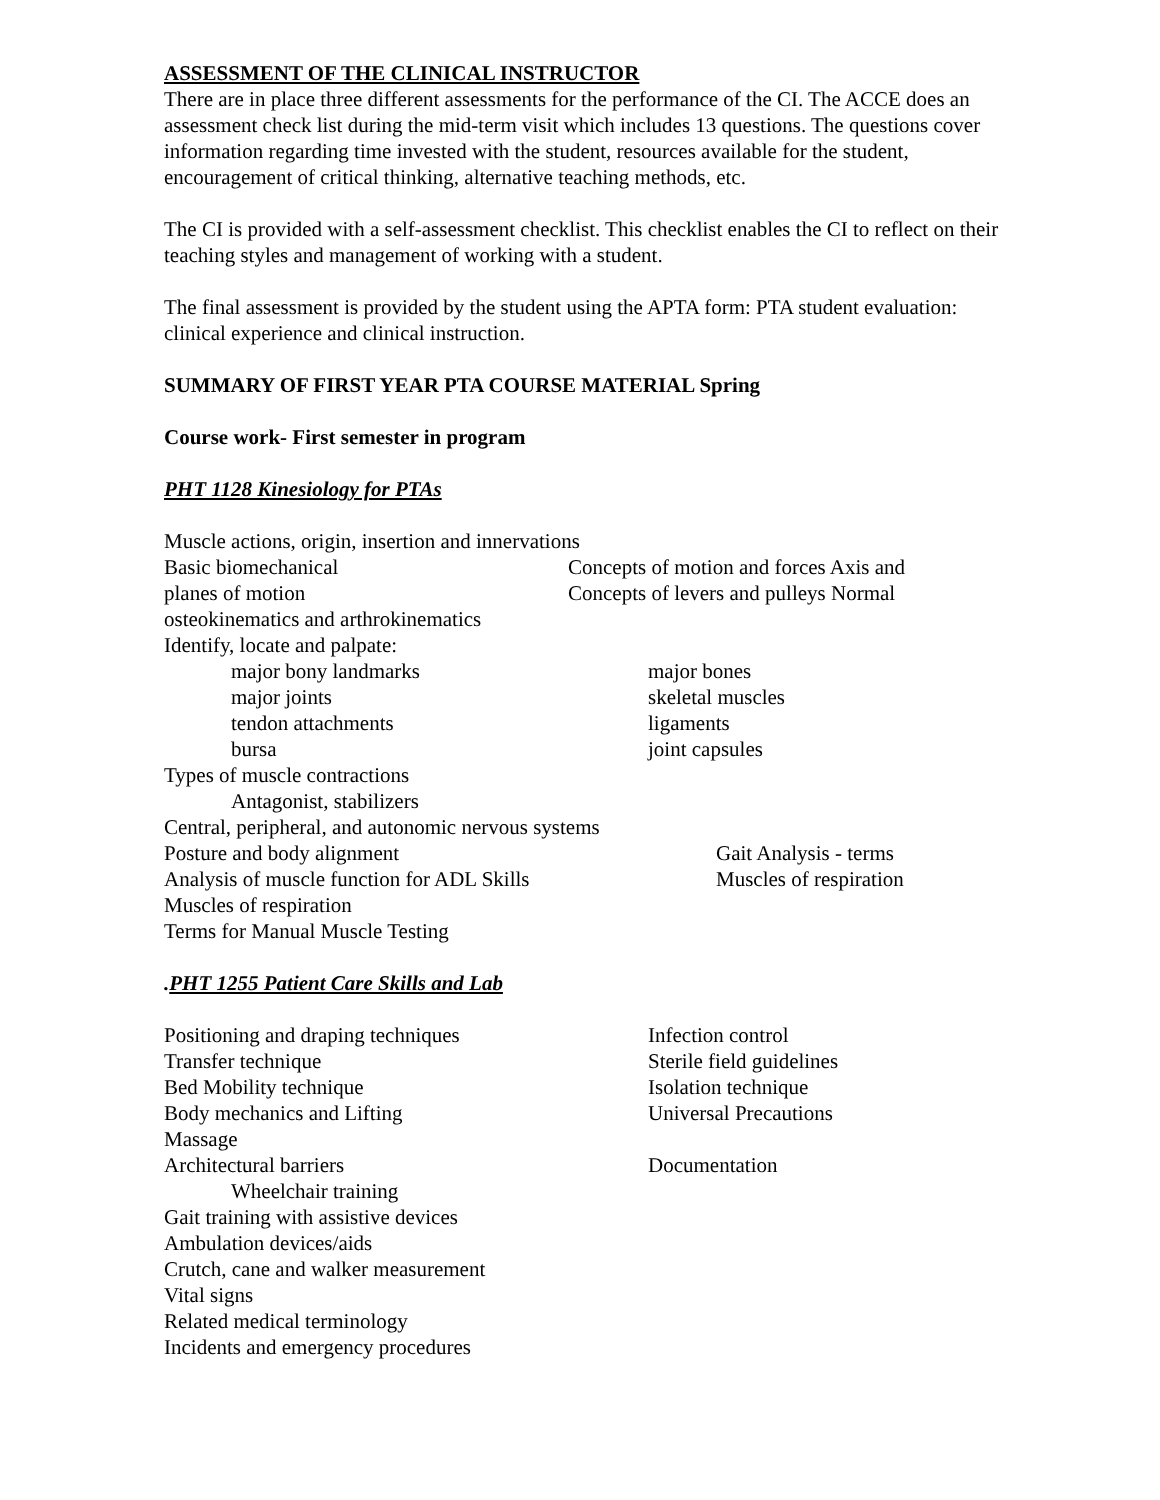ASSESSMENT OF THE CLINICAL INSTRUCTOR
There are in place three different assessments for the performance of the CI. The ACCE does an assessment check list during the mid-term visit which includes 13 questions. The questions cover information regarding time invested with the student, resources available for the student, encouragement of critical thinking, alternative teaching methods, etc.
The CI is provided with a self-assessment checklist. This checklist enables the CI to reflect on their teaching styles and management of working with a student.
The final assessment is provided by the student using the APTA form: PTA student evaluation: clinical experience and clinical instruction.
SUMMARY OF FIRST YEAR PTA COURSE MATERIAL Spring
Course work- First semester in program
PHT 1128 Kinesiology for PTAs
Muscle actions, origin, insertion and innervations
Basic biomechanical Concepts of motion and forces Axis and
planes of motion Concepts of levers and pulleys Normal
osteokinematics and arthrokinematics
Identify, locate and palpate:
major bony landmarks major bones
major joints skeletal muscles
tendon attachments ligaments
bursa joint capsules
Types of muscle contractions
Antagonist, stabilizers
Central, peripheral, and autonomic nervous systems
Posture and body alignment Gait Analysis - terms
Analysis of muscle function for ADL Skills Muscles of respiration
Muscles of respiration
Terms for Manual Muscle Testing
.PHT 1255 Patient Care Skills and Lab
Positioning and draping techniques Infection control
Transfer technique Sterile field guidelines
Bed Mobility technique Isolation technique
Body mechanics and Lifting Universal Precautions
Massage
Architectural barriers Documentation
Wheelchair training
Gait training with assistive devices
Ambulation devices/aids
Crutch, cane and walker measurement
Vital signs
Related medical terminology
Incidents and emergency procedures